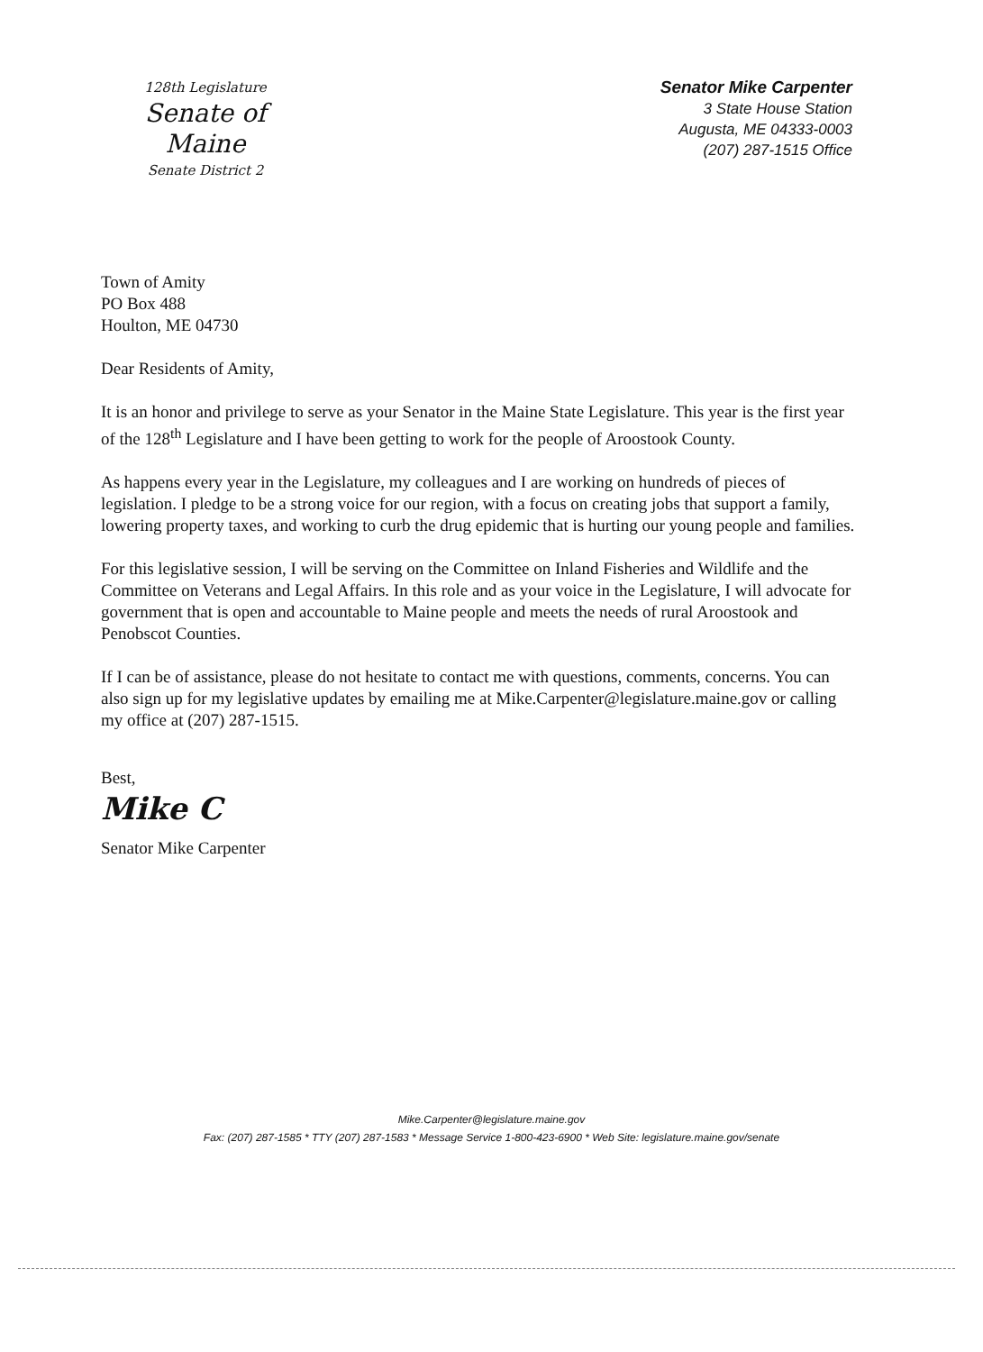128th Legislature
Senate of Maine
Senate District 2
Senator Mike Carpenter
3 State House Station
Augusta, ME 04333-0003
(207) 287-1515 Office
Town of Amity
PO Box 488
Houlton, ME 04730
Dear Residents of Amity,
It is an honor and privilege to serve as your Senator in the Maine State Legislature. This year is the first year of the 128<sup>th</sup> Legislature and I have been getting to work for the people of Aroostook County.
As happens every year in the Legislature, my colleagues and I are working on hundreds of pieces of legislation. I pledge to be a strong voice for our region, with a focus on creating jobs that support a family, lowering property taxes, and working to curb the drug epidemic that is hurting our young people and families.
For this legislative session, I will be serving on the Committee on Inland Fisheries and Wildlife and the Committee on Veterans and Legal Affairs. In this role and as your voice in the Legislature, I will advocate for government that is open and accountable to Maine people and meets the needs of rural Aroostook and Penobscot Counties.
If I can be of assistance, please do not hesitate to contact me with questions, comments, concerns. You can also sign up for my legislative updates by emailing me at Mike.Carpenter@legislature.maine.gov or calling my office at (207) 287-1515.
Best,
Mike C
Senator Mike Carpenter
Mike.Carpenter@legislature.maine.gov
Fax: (207) 287-1585 * TTY (207) 287-1583 * Message Service 1-800-423-6900 * Web Site: legislature.maine.gov/senate